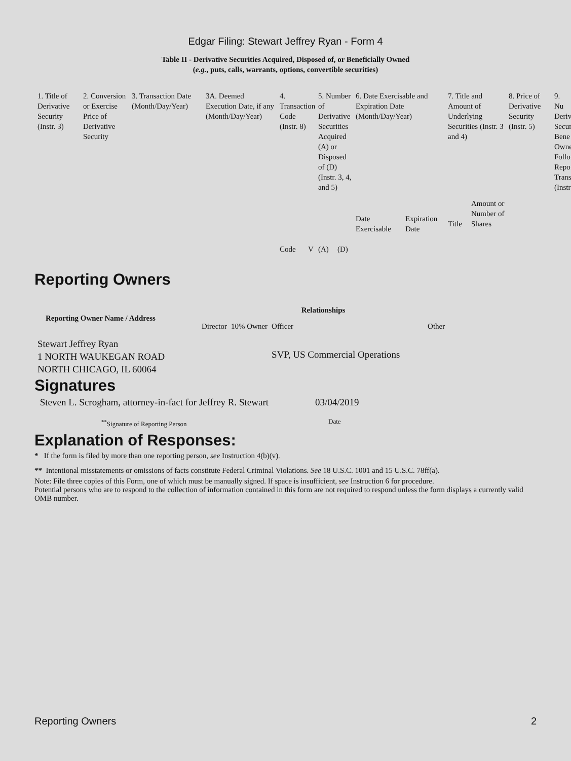Edgar Filing: Stewart Jeffrey Ryan - Form 4
Table II - Derivative Securities Acquired, Disposed of, or Beneficially Owned
(e.g., puts, calls, warrants, options, convertible securities)
| 1. Title of Derivative Security (Instr. 3) | 2. Conversion or Exercise Price of Derivative Security | 3. Transaction Date (Month/Day/Year) | 3A. Deemed Execution Date, if any (Month/Day/Year) | 4. Transaction Code (Instr. 8) | | 5. Number of Derivative Securities Acquired (A) or Disposed of (D) (Instr. 3, 4, and 5) | | 6. Date Exercisable and Expiration Date (Month/Day/Year) | | 7. Title and Amount of Underlying Securities (Instr. 3 and 4) | | 8. Price of Derivative Security (Instr. 5) | 9. Nu Deriv Secur Bene Owne Follo Repo Trans (Instr |
| --- | --- | --- | --- | --- | --- | --- | --- | --- | --- | --- | --- | --- | --- |
| | | | | Code | V | (A) | (D) | Date Exercisable | Expiration Date | Title | Amount or Number of Shares | | |
Reporting Owners
| Reporting Owner Name / Address | Relationships | | | |
| --- | --- | --- | --- | --- |
| | Director | 10% Owner | Officer | Other |
| Stewart Jeffrey Ryan 1 NORTH WAUKEGAN ROAD NORTH CHICAGO, IL 60064 | | | SVP, US Commercial Operations | |
Signatures
| Steven L. Scrogham, attorney-in-fact for Jeffrey R. Stewart | 03/04/2019 |
| <sup>**</sup> Signature of Reporting Person | Date |
Explanation of Responses:
* If the form is filed by more than one reporting person, see Instruction 4(b)(v).
** Intentional misstatements or omissions of facts constitute Federal Criminal Violations. See 18 U.S.C. 1001 and 15 U.S.C. 78ff(a).
Note: File three copies of this Form, one of which must be manually signed. If space is insufficient, see Instruction 6 for procedure.
Potential persons who are to respond to the collection of information contained in this form are not required to respond unless the form displays a currently valid OMB number.
Reporting Owners 2